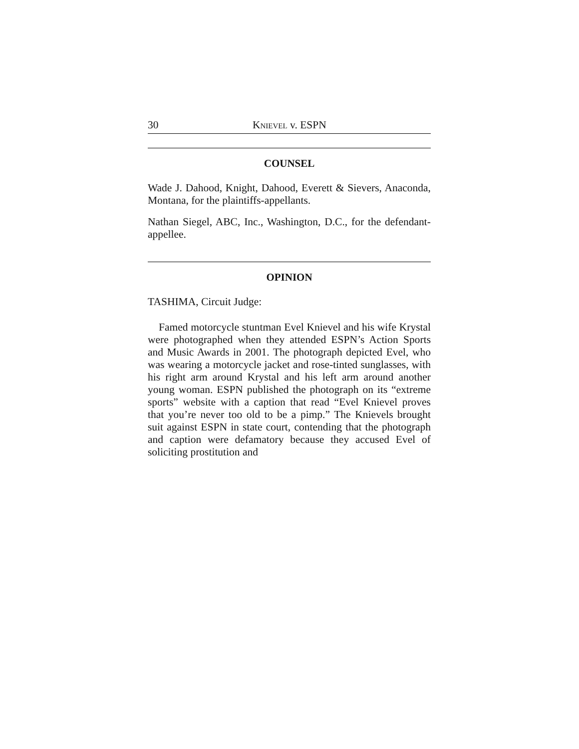30 KNIEVEL v. ESPN
COUNSEL
Wade J. Dahood, Knight, Dahood, Everett & Sievers, Anaconda, Montana, for the plaintiffs-appellants.
Nathan Siegel, ABC, Inc., Washington, D.C., for the defendant-appellee.
OPINION
TASHIMA, Circuit Judge:
Famed motorcycle stuntman Evel Knievel and his wife Krystal were photographed when they attended ESPN’s Action Sports and Music Awards in 2001. The photograph depicted Evel, who was wearing a motorcycle jacket and rose-tinted sunglasses, with his right arm around Krystal and his left arm around another young woman. ESPN published the photograph on its “extreme sports” website with a caption that read “Evel Knievel proves that you’re never too old to be a pimp.” The Knievels brought suit against ESPN in state court, contending that the photograph and caption were defamatory because they accused Evel of soliciting prostitution and